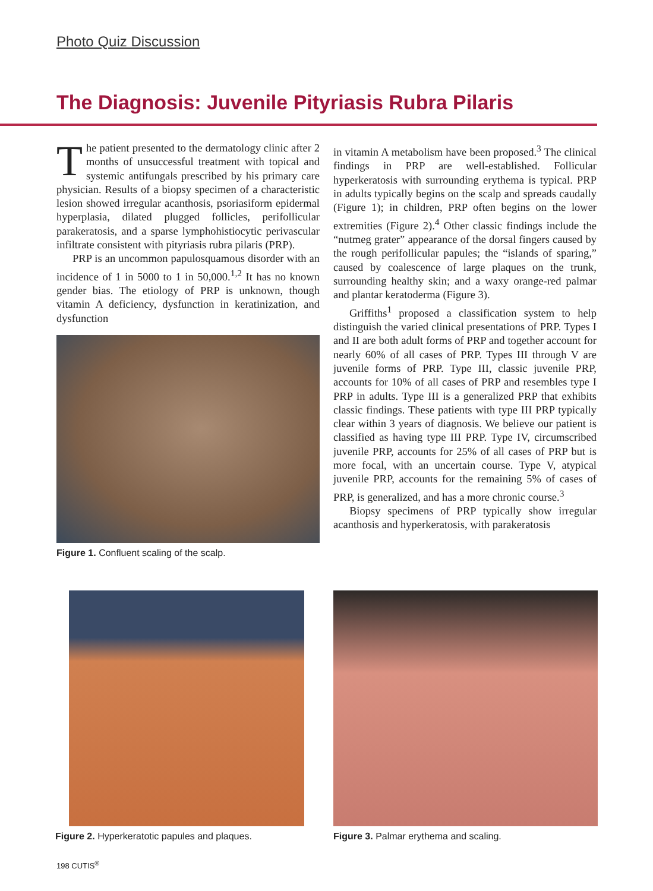Photo Quiz Discussion
The Diagnosis: Juvenile Pityriasis Rubra Pilaris
The patient presented to the dermatology clinic after 2 months of unsuccessful treatment with topical and systemic antifungals prescribed by his primary care physician. Results of a biopsy specimen of a characteristic lesion showed irregular acanthosis, psoriasiform epidermal hyperplasia, dilated plugged follicles, perifollicular parakeratosis, and a sparse lymphohistiocytic perivascular infiltrate consistent with pityriasis rubra pilaris (PRP).
PRP is an uncommon papulosquamous disorder with an incidence of 1 in 5000 to 1 in 50,000.<sup>1,2</sup> It has no known gender bias. The etiology of PRP is unknown, though vitamin A deficiency, dysfunction in keratinization, and dysfunction
Figure 1. Confluent scaling of the scalp.
in vitamin A metabolism have been proposed.<sup>3</sup> The clinical findings in PRP are well-established. Follicular hyperkeratosis with surrounding erythema is typical. PRP in adults typically begins on the scalp and spreads caudally (Figure 1); in children, PRP often begins on the lower extremities (Figure 2).<sup>4</sup> Other classic findings include the “nutmeg grater” appearance of the dorsal fingers caused by the rough perifollicular papules; the “islands of sparing,” caused by coalescence of large plaques on the trunk, surrounding healthy skin; and a waxy orange-red palmar and plantar keratoderma (Figure 3).
Griffiths<sup>1</sup> proposed a classification system to help distinguish the varied clinical presentations of PRP. Types I and II are both adult forms of PRP and together account for nearly 60% of all cases of PRP. Types III through V are juvenile forms of PRP. Type III, classic juvenile PRP, accounts for 10% of all cases of PRP and resembles type I PRP in adults. Type III is a generalized PRP that exhibits classic findings. These patients with type III PRP typically clear within 3 years of diagnosis. We believe our patient is classified as having type III PRP. Type IV, circumscribed juvenile PRP, accounts for 25% of all cases of PRP but is more focal, with an uncertain course. Type V, atypical juvenile PRP, accounts for the remaining 5% of cases of PRP, is generalized, and has a more chronic course.<sup>3</sup>
Biopsy specimens of PRP typically show irregular acanthosis and hyperkeratosis, with parakeratosis
Figure 2. Hyperkeratotic papules and plaques.
Figure 3. Palmar erythema and scaling.
198 CUTIS<sup>®</sup>